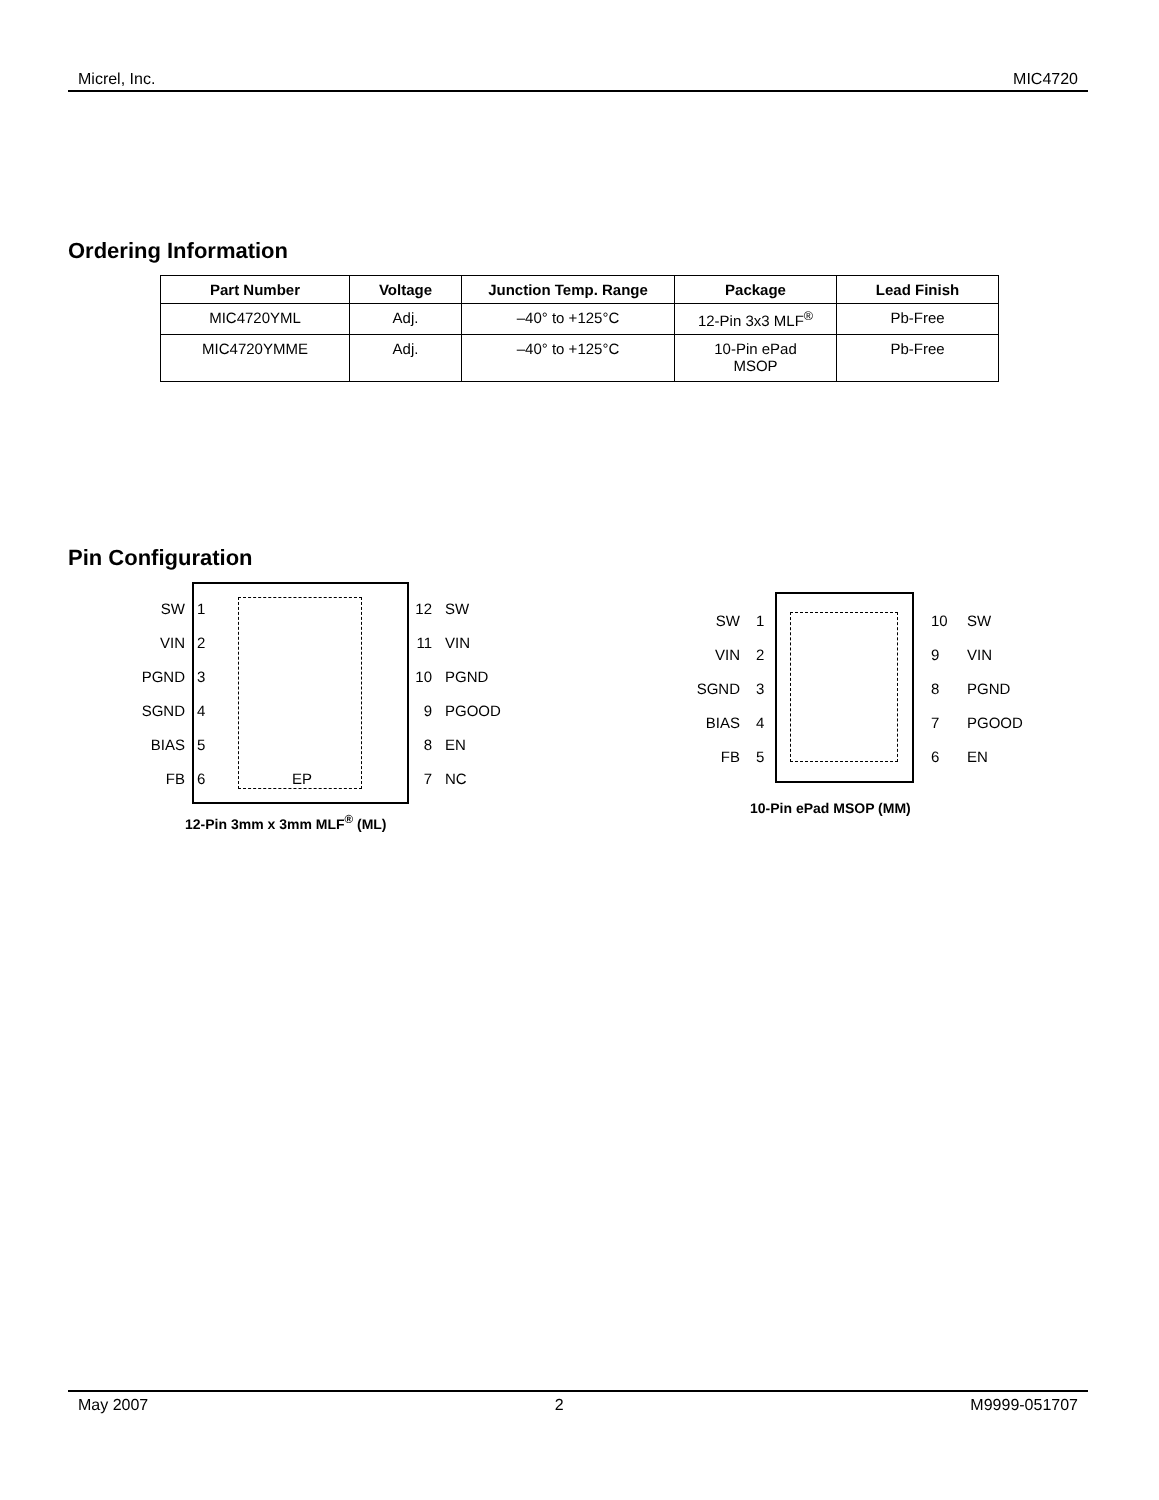Micrel, Inc. MIC4720
Ordering Information
| Part Number | Voltage | Junction Temp. Range | Package | Lead Finish |
| --- | --- | --- | --- | --- |
| MIC4720YML | Adj. | –40° to +125°C | 12-Pin 3x3 MLF<sup>®</sup> | Pb-Free |
| MIC4720YMME | Adj. | –40° to +125°C | 10-Pin ePad MSOP | Pb-Free |
Pin Configuration
SW
VIN
PGND
SGND
BIAS
FB
1
2
3
4
5
6
EP 12
11
10
9
8
7
SW
VIN
PGND
PGOOD
EN
NC
12-Pin 3mm x 3mm MLF<sup>®</sup> (ML)
SW
VIN
SGND
BIAS
FB
1
2
3
4
5
10
9
8
7
6
SW
VIN
PGND
PGOOD
EN
10-Pin ePad MSOP (MM)
May 2007 2 M9999-051707